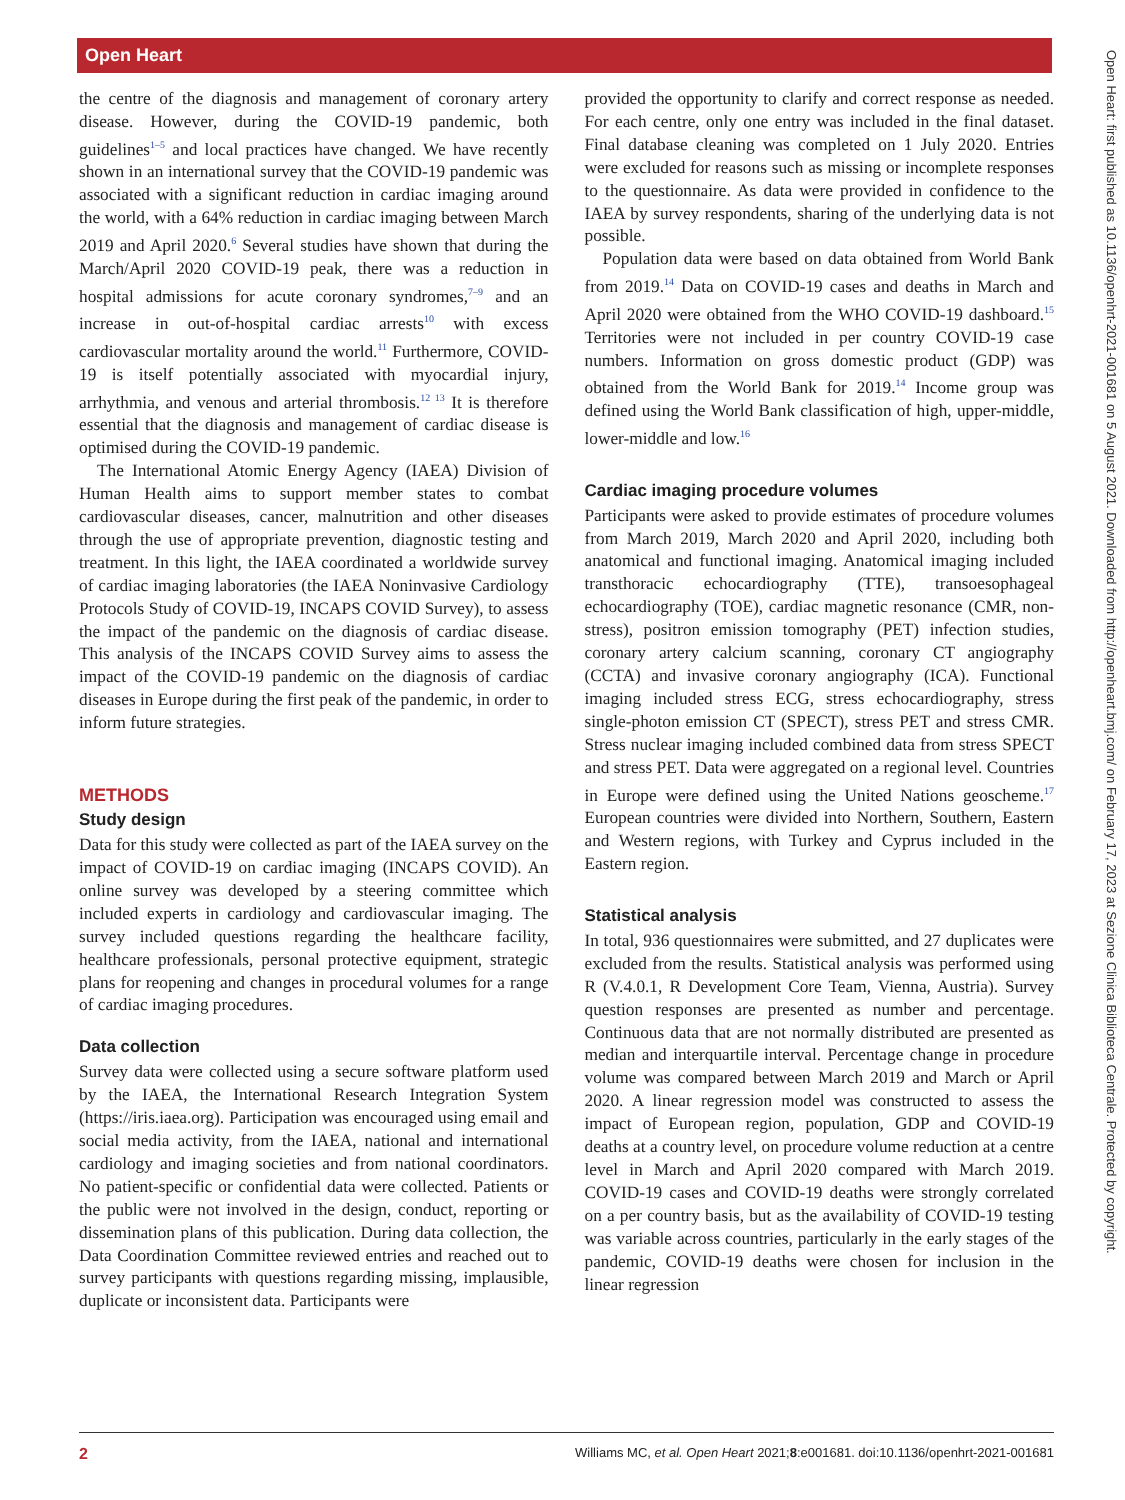Open Heart
Open Heart: first published as 10.1136/openhrt-2021-001681 on 5 August 2021. Downloaded from http://openheart.bmj.com/ on February 17, 2023 at Sezione Clinica Biblioteca Centrale. Protected by copyright.
the centre of the diagnosis and management of coronary artery disease. However, during the COVID-19 pandemic, both guidelines<sup>1–5</sup> and local practices have changed. We have recently shown in an international survey that the COVID-19 pandemic was associated with a significant reduction in cardiac imaging around the world, with a 64% reduction in cardiac imaging between March 2019 and April 2020.<sup>6</sup> Several studies have shown that during the March/April 2020 COVID-19 peak, there was a reduction in hospital admissions for acute coronary syndromes,<sup>7–9</sup> and an increase in out-of-hospital cardiac arrests<sup>10</sup> with excess cardiovascular mortality around the world.<sup>11</sup> Furthermore, COVID-19 is itself potentially associated with myocardial injury, arrhythmia, and venous and arterial thrombosis.<sup>12 13</sup> It is therefore essential that the diagnosis and management of cardiac disease is optimised during the COVID-19 pandemic.
The International Atomic Energy Agency (IAEA) Division of Human Health aims to support member states to combat cardiovascular diseases, cancer, malnutrition and other diseases through the use of appropriate prevention, diagnostic testing and treatment. In this light, the IAEA coordinated a worldwide survey of cardiac imaging laboratories (the IAEA Noninvasive Cardiology Protocols Study of COVID-19, INCAPS COVID Survey), to assess the impact of the pandemic on the diagnosis of cardiac disease. This analysis of the INCAPS COVID Survey aims to assess the impact of the COVID-19 pandemic on the diagnosis of cardiac diseases in Europe during the first peak of the pandemic, in order to inform future strategies.
METHODS
Study design
Data for this study were collected as part of the IAEA survey on the impact of COVID-19 on cardiac imaging (INCAPS COVID). An online survey was developed by a steering committee which included experts in cardiology and cardiovascular imaging. The survey included questions regarding the healthcare facility, healthcare professionals, personal protective equipment, strategic plans for reopening and changes in procedural volumes for a range of cardiac imaging procedures.
Data collection
Survey data were collected using a secure software platform used by the IAEA, the International Research Integration System (https://iris.iaea.org). Participation was encouraged using email and social media activity, from the IAEA, national and international cardiology and imaging societies and from national coordinators. No patient-specific or confidential data were collected. Patients or the public were not involved in the design, conduct, reporting or dissemination plans of this publication. During data collection, the Data Coordination Committee reviewed entries and reached out to survey participants with questions regarding missing, implausible, duplicate or inconsistent data. Participants were
provided the opportunity to clarify and correct response as needed. For each centre, only one entry was included in the final dataset. Final database cleaning was completed on 1 July 2020. Entries were excluded for reasons such as missing or incomplete responses to the questionnaire. As data were provided in confidence to the IAEA by survey respondents, sharing of the underlying data is not possible.
Population data were based on data obtained from World Bank from 2019.<sup>14</sup> Data on COVID-19 cases and deaths in March and April 2020 were obtained from the WHO COVID-19 dashboard.<sup>15</sup> Territories were not included in per country COVID-19 case numbers. Information on gross domestic product (GDP) was obtained from the World Bank for 2019.<sup>14</sup> Income group was defined using the World Bank classification of high, upper-middle, lower-middle and low.<sup>16</sup>
Cardiac imaging procedure volumes
Participants were asked to provide estimates of procedure volumes from March 2019, March 2020 and April 2020, including both anatomical and functional imaging. Anatomical imaging included transthoracic echocardiography (TTE), transoesophageal echocardiography (TOE), cardiac magnetic resonance (CMR, non-stress), positron emission tomography (PET) infection studies, coronary artery calcium scanning, coronary CT angiography (CCTA) and invasive coronary angiography (ICA). Functional imaging included stress ECG, stress echocardiography, stress single-photon emission CT (SPECT), stress PET and stress CMR. Stress nuclear imaging included combined data from stress SPECT and stress PET. Data were aggregated on a regional level. Countries in Europe were defined using the United Nations geoscheme.<sup>17</sup> European countries were divided into Northern, Southern, Eastern and Western regions, with Turkey and Cyprus included in the Eastern region.
Statistical analysis
In total, 936 questionnaires were submitted, and 27 duplicates were excluded from the results. Statistical analysis was performed using R (V.4.0.1, R Development Core Team, Vienna, Austria). Survey question responses are presented as number and percentage. Continuous data that are not normally distributed are presented as median and interquartile interval. Percentage change in procedure volume was compared between March 2019 and March or April 2020. A linear regression model was constructed to assess the impact of European region, population, GDP and COVID-19 deaths at a country level, on procedure volume reduction at a centre level in March and April 2020 compared with March 2019. COVID-19 cases and COVID-19 deaths were strongly correlated on a per country basis, but as the availability of COVID-19 testing was variable across countries, particularly in the early stages of the pandemic, COVID-19 deaths were chosen for inclusion in the linear regression
2 Williams MC, et al. Open Heart 2021;8:e001681. doi:10.1136/openhrt-2021-001681